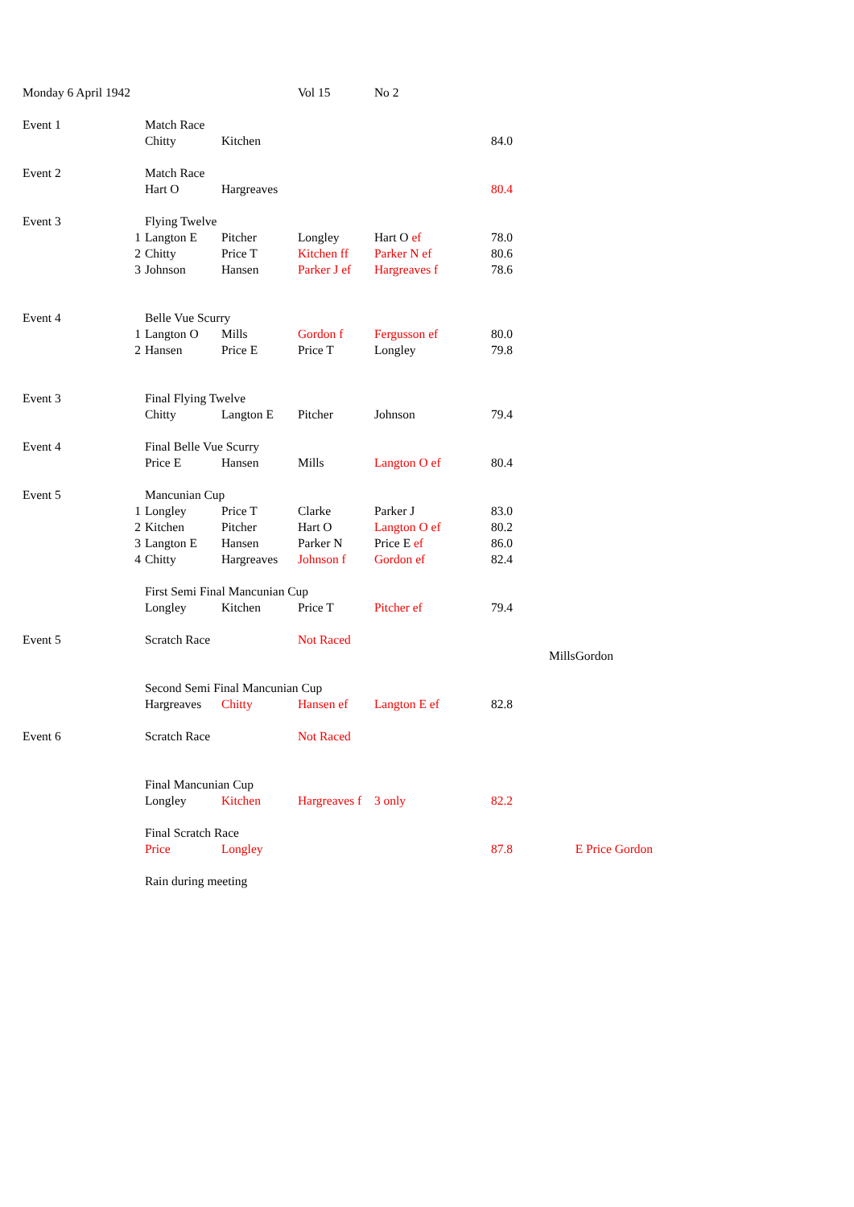| Monday 6 April 1942 | | | | Vol 15 | No 2 | | | |
| Event 1 | | Match Race | | | | | | |
| | | Chitty | Kitchen | | | 84.0 | | |
| Event 2 | | Match Race | | | | | | |
| | | Hart O | Hargreaves | | | 80.4 | | |
| Event 3 | | Flying Twelve | | | | | | |
| | 1 | Langton E | Pitcher | Longley | Hart O ef | 78.0 | | |
| | 2 | Chitty | Price T | Kitchen ff | Parker N ef | 80.6 | | |
| | 3 | Johnson | Hansen | Parker J ef | Hargreaves f | 78.6 | | |
| Event 4 | | Belle Vue Scurry | | | | | | |
| | 1 | Langton O | Mills | Gordon f | Fergusson ef | 80.0 | | |
| | 2 | Hansen | Price E | Price T | Longley | 79.8 | | |
| Event 3 | | Final Flying Twelve | | | | | | |
| | | Chitty | Langton E | Pitcher | Johnson | 79.4 | | |
| Event 4 | | Final Belle Vue Scurry | | | | | | |
| | | Price E | Hansen | Mills | Langton O ef | 80.4 | | |
| Event 5 | | Mancunian Cup | | | | | | |
| | 1 | Longley | Price T | Clarke | Parker J | 83.0 | | |
| | 2 | Kitchen | Pitcher | Hart O | Langton O ef | 80.2 | | |
| | 3 | Langton E | Hansen | Parker N | Price E ef | 86.0 | | |
| | 4 | Chitty | Hargreaves | Johnson f | Gordon ef | 82.4 | | |
| | | First Semi Final Mancunian Cup | | | | | | |
| | | Longley | Kitchen | Price T | Pitcher ef | 79.4 | | |
| Event 5 | | Scratch Race | | Not Raced | | | | |
| | | | | | | | Mills | Gordon |
| | | Second Semi Final Mancunian Cup | | | | | | |
| | | Hargreaves | Chitty | Hansen ef | Langton E ef | 82.8 | | |
| Event 6 | | Scratch Race | | Not Raced | | | | |
| | | Final Mancunian Cup | | | | | | |
| | | Longley | Kitchen | Hargreaves f | 3 only | 82.2 | | |
| | | Final Scratch Race | | | | | | |
| | | Price | Longley | | | 87.8 | | E Price Gordon |
| | | Rain during meeting | | | | | | |